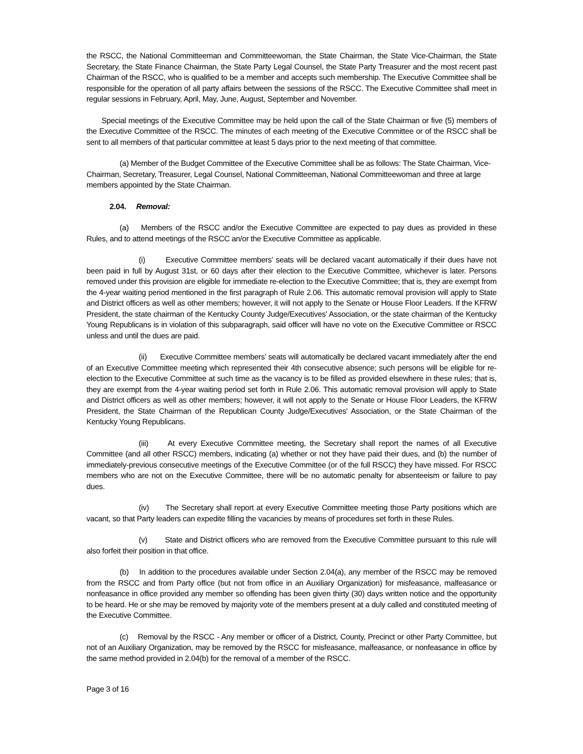the RSCC, the National Committeeman and Committeewoman, the State Chairman, the State Vice-Chairman, the State Secretary, the State Finance Chairman, the State Party Legal Counsel, the State Party Treasurer and the most recent past Chairman of the RSCC, who is qualified to be a member and accepts such membership. The Executive Committee shall be responsible for the operation of all party affairs between the sessions of the RSCC. The Executive Committee shall meet in regular sessions in February, April, May, June, August, September and November.
Special meetings of the Executive Committee may be held upon the call of the State Chairman or five (5) members of the Executive Committee of the RSCC. The minutes of each meeting of the Executive Committee or of the RSCC shall be sent to all members of that particular committee at least 5 days prior to the next meeting of that committee.
(a) Member of the Budget Committee of the Executive Committee shall be as follows: The State Chairman, Vice-Chairman, Secretary, Treasurer, Legal Counsel, National Committeeman, National Committeewoman and three at large members appointed by the State Chairman.
2.04. Removal:
(a) Members of the RSCC and/or the Executive Committee are expected to pay dues as provided in these Rules, and to attend meetings of the RSCC an/or the Executive Committee as applicable.
(i) Executive Committee members’ seats will be declared vacant automatically if their dues have not been paid in full by August 31st, or 60 days after their election to the Executive Committee, whichever is later. Persons removed under this provision are eligible for immediate re-election to the Executive Committee; that is, they are exempt from the 4-year waiting period mentioned in the first paragraph of Rule 2.06. This automatic removal provision will apply to State and District officers as well as other members; however, it will not apply to the Senate or House Floor Leaders. If the KFRW President, the state chairman of the Kentucky County Judge/Executives' Association, or the state chairman of the Kentucky Young Republicans is in violation of this subparagraph, said officer will have no vote on the Executive Committee or RSCC unless and until the dues are paid.
(ii) Executive Committee members’ seats will automatically be declared vacant immediately after the end of an Executive Committee meeting which represented their 4th consecutive absence; such persons will be eligible for re-election to the Executive Committee at such time as the vacancy is to be filled as provided elsewhere in these rules; that is, they are exempt from the 4-year waiting period set forth in Rule 2.06. This automatic removal provision will apply to State and District officers as well as other members; however, it will not apply to the Senate or House Floor Leaders, the KFRW President, the State Chairman of the Republican County Judge/Executives' Association, or the State Chairman of the Kentucky Young Republicans.
(iii) At every Executive Committee meeting, the Secretary shall report the names of all Executive Committee (and all other RSCC) members, indicating (a) whether or not they have paid their dues, and (b) the number of immediately-previous consecutive meetings of the Executive Committee (or of the full RSCC) they have missed. For RSCC members who are not on the Executive Committee, there will be no automatic penalty for absenteeism or failure to pay dues.
(iv) The Secretary shall report at every Executive Committee meeting those Party positions which are vacant, so that Party leaders can expedite filling the vacancies by means of procedures set forth in these Rules.
(v) State and District officers who are removed from the Executive Committee pursuant to this rule will also forfeit their position in that office.
(b) In addition to the procedures available under Section 2.04(a), any member of the RSCC may be removed from the RSCC and from Party office (but not from office in an Auxiliary Organization) for misfeasance, malfeasance or nonfeasance in office provided any member so offending has been given thirty (30) days written notice and the opportunity to be heard. He or she may be removed by majority vote of the members present at a duly called and constituted meeting of the Executive Committee.
(c) Removal by the RSCC - Any member or officer of a District, County, Precinct or other Party Committee, but not of an Auxiliary Organization, may be removed by the RSCC for misfeasance, malfeasance, or nonfeasance in office by the same method provided in 2.04(b) for the removal of a member of the RSCC.
Page 3 of 16